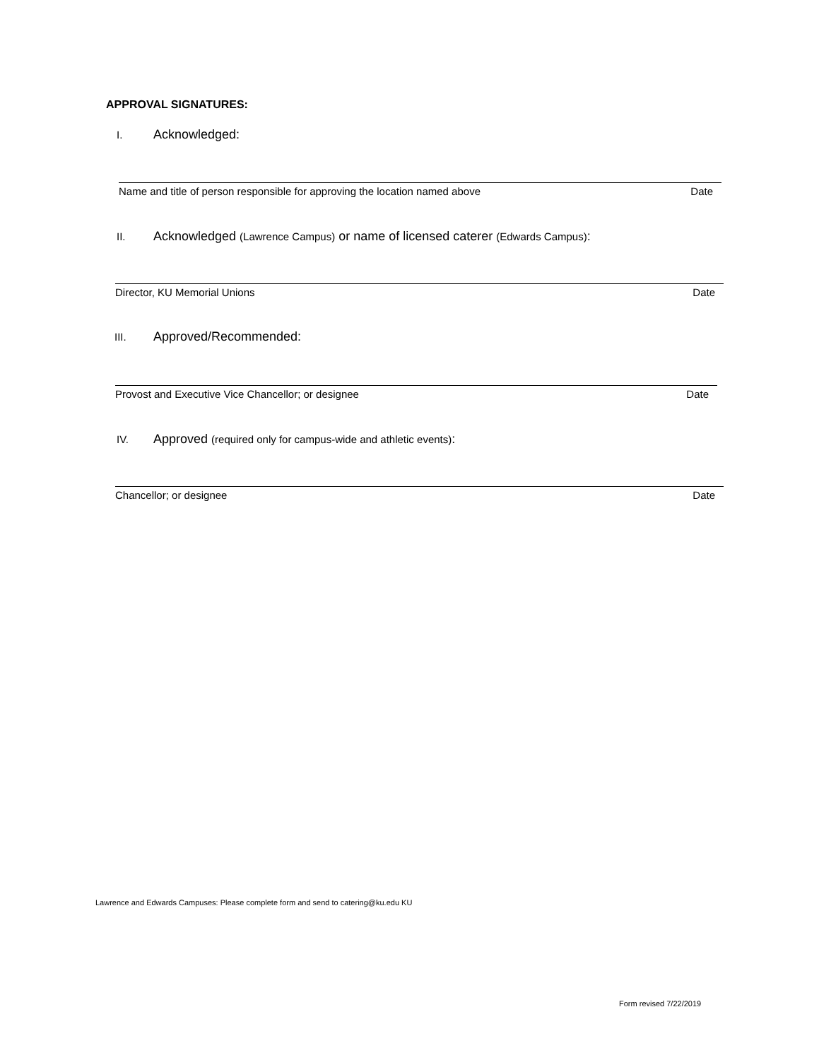APPROVAL SIGNATURES:
I. Acknowledged:
Name and title of person responsible for approving the location named above Date
II. Acknowledged (Lawrence Campus) or name of licensed caterer (Edwards Campus):
Director, KU Memorial Unions Date
III. Approved/Recommended:
Provost and Executive Vice Chancellor; or designee Date
IV. Approved (required only for campus-wide and athletic events):
Chancellor; or designee Date
Lawrence and Edwards Campuses: Please complete form and send to catering@ku.edu KU
Form revised 7/22/2019